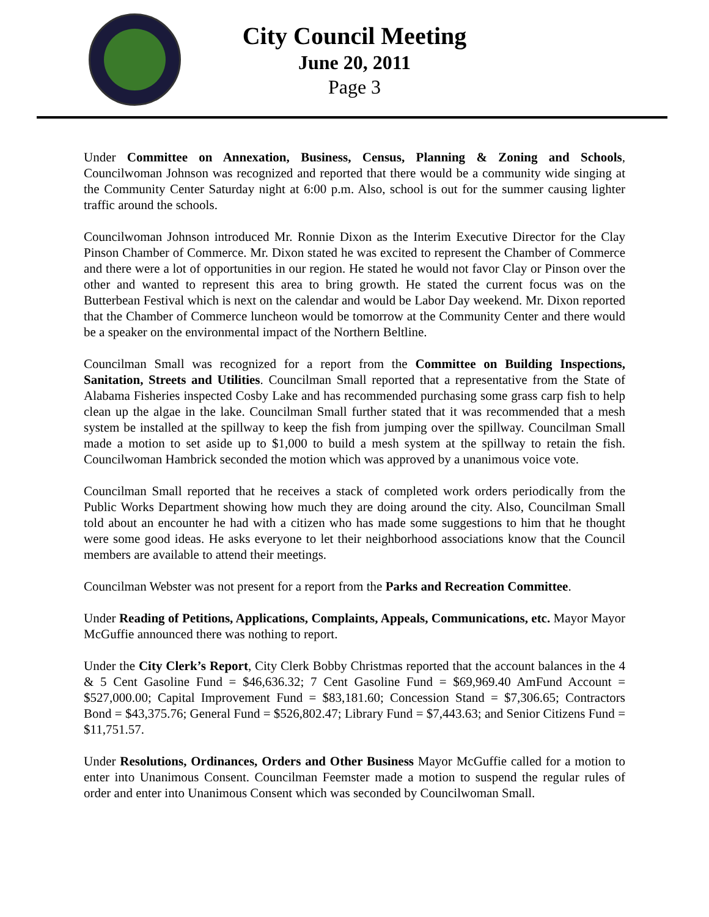City Council Meeting
June 20, 2011
Page 3
Under Committee on Annexation, Business, Census, Planning & Zoning and Schools, Councilwoman Johnson was recognized and reported that there would be a community wide singing at the Community Center Saturday night at 6:00 p.m. Also, school is out for the summer causing lighter traffic around the schools.
Councilwoman Johnson introduced Mr. Ronnie Dixon as the Interim Executive Director for the Clay Pinson Chamber of Commerce. Mr. Dixon stated he was excited to represent the Chamber of Commerce and there were a lot of opportunities in our region. He stated he would not favor Clay or Pinson over the other and wanted to represent this area to bring growth. He stated the current focus was on the Butterbean Festival which is next on the calendar and would be Labor Day weekend. Mr. Dixon reported that the Chamber of Commerce luncheon would be tomorrow at the Community Center and there would be a speaker on the environmental impact of the Northern Beltline.
Councilman Small was recognized for a report from the Committee on Building Inspections, Sanitation, Streets and Utilities. Councilman Small reported that a representative from the State of Alabama Fisheries inspected Cosby Lake and has recommended purchasing some grass carp fish to help clean up the algae in the lake. Councilman Small further stated that it was recommended that a mesh system be installed at the spillway to keep the fish from jumping over the spillway. Councilman Small made a motion to set aside up to $1,000 to build a mesh system at the spillway to retain the fish. Councilwoman Hambrick seconded the motion which was approved by a unanimous voice vote.
Councilman Small reported that he receives a stack of completed work orders periodically from the Public Works Department showing how much they are doing around the city. Also, Councilman Small told about an encounter he had with a citizen who has made some suggestions to him that he thought were some good ideas. He asks everyone to let their neighborhood associations know that the Council members are available to attend their meetings.
Councilman Webster was not present for a report from the Parks and Recreation Committee.
Under Reading of Petitions, Applications, Complaints, Appeals, Communications, etc. Mayor Mayor McGuffie announced there was nothing to report.
Under the City Clerk’s Report, City Clerk Bobby Christmas reported that the account balances in the 4 & 5 Cent Gasoline Fund = $46,636.32; 7 Cent Gasoline Fund = $69,969.40 AmFund Account = $527,000.00; Capital Improvement Fund = $83,181.60; Concession Stand = $7,306.65; Contractors Bond = $43,375.76; General Fund = $526,802.47; Library Fund = $7,443.63; and Senior Citizens Fund = $11,751.57.
Under Resolutions, Ordinances, Orders and Other Business Mayor McGuffie called for a motion to enter into Unanimous Consent. Councilman Feemster made a motion to suspend the regular rules of order and enter into Unanimous Consent which was seconded by Councilwoman Small.